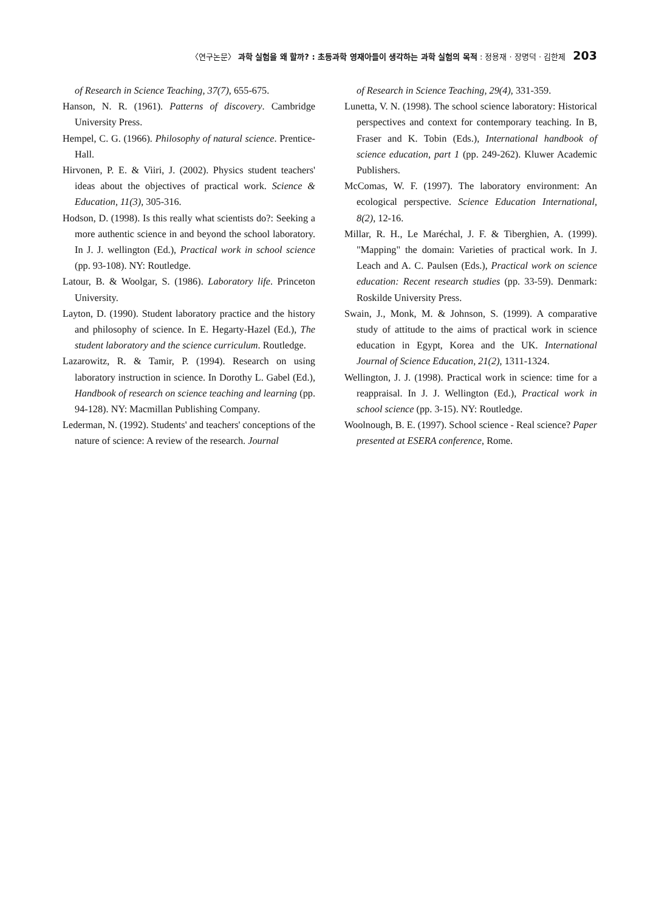〈연구논문〉 과학 실험을 왜 할까? : 초등과학 영재아들이 생각하는 과학 실험의 목적 : 정용재 · 장명덕 · 김한제 203
of Research in Science Teaching, 37(7), 655-675.
Hanson, N. R. (1961). Patterns of discovery. Cambridge University Press.
Hempel, C. G. (1966). Philosophy of natural science. Prentice-Hall.
Hirvonen, P. E. & Viiri, J. (2002). Physics student teachers' ideas about the objectives of practical work. Science & Education, 11(3), 305-316.
Hodson, D. (1998). Is this really what scientists do?: Seeking a more authentic science in and beyond the school laboratory. In J. J. wellington (Ed.), Practical work in school science (pp. 93-108). NY: Routledge.
Latour, B. & Woolgar, S. (1986). Laboratory life. Princeton University.
Layton, D. (1990). Student laboratory practice and the history and philosophy of science. In E. Hegarty-Hazel (Ed.), The student laboratory and the science curriculum. Routledge.
Lazarowitz, R. & Tamir, P. (1994). Research on using laboratory instruction in science. In Dorothy L. Gabel (Ed.), Handbook of research on science teaching and learning (pp. 94-128). NY: Macmillan Publishing Company.
Lederman, N. (1992). Students' and teachers' conceptions of the nature of science: A review of the research. Journal
of Research in Science Teaching, 29(4), 331-359.
Lunetta, V. N. (1998). The school science laboratory: Historical perspectives and context for contemporary teaching. In B, Fraser and K. Tobin (Eds.), International handbook of science education, part 1 (pp. 249-262). Kluwer Academic Publishers.
McComas, W. F. (1997). The laboratory environment: An ecological perspective. Science Education International, 8(2), 12-16.
Millar, R. H., Le Maréchal, J. F. & Tiberghien, A. (1999). "Mapping" the domain: Varieties of practical work. In J. Leach and A. C. Paulsen (Eds.), Practical work on science education: Recent research studies (pp. 33-59). Denmark: Roskilde University Press.
Swain, J., Monk, M. & Johnson, S. (1999). A comparative study of attitude to the aims of practical work in science education in Egypt, Korea and the UK. International Journal of Science Education, 21(2), 1311-1324.
Wellington, J. J. (1998). Practical work in science: time for a reappraisal. In J. J. Wellington (Ed.), Practical work in school science (pp. 3-15). NY: Routledge.
Woolnough, B. E. (1997). School science - Real science? Paper presented at ESERA conference, Rome.